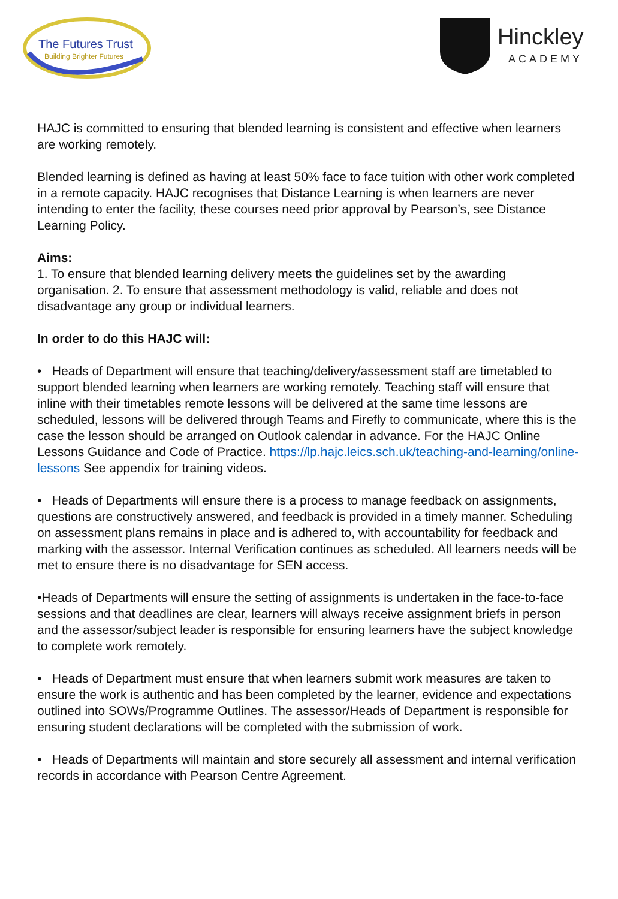The Futures Trust
Building Brighter Futures
Hinckley
ACADEMY
HAJC is committed to ensuring that blended learning is consistent and effective when learners are working remotely.
Blended learning is defined as having at least 50% face to face tuition with other work completed in a remote capacity. HAJC recognises that Distance Learning is when learners are never intending to enter the facility, these courses need prior approval by Pearson’s, see Distance Learning Policy.
Aims:
1. To ensure that blended learning delivery meets the guidelines set by the awarding organisation. 2. To ensure that assessment methodology is valid, reliable and does not disadvantage any group or individual learners.
In order to do this HAJC will:
• Heads of Department will ensure that teaching/delivery/assessment staff are timetabled to support blended learning when learners are working remotely. Teaching staff will ensure that inline with their timetables remote lessons will be delivered at the same time lessons are scheduled, lessons will be delivered through Teams and Firefly to communicate, where this is the case the lesson should be arranged on Outlook calendar in advance. For the HAJC Online Lessons Guidance and Code of Practice. https://lp.hajc.leics.sch.uk/teaching-and-learning/online-lessons See appendix for training videos.
• Heads of Departments will ensure there is a process to manage feedback on assignments, questions are constructively answered, and feedback is provided in a timely manner. Scheduling on assessment plans remains in place and is adhered to, with accountability for feedback and marking with the assessor. Internal Verification continues as scheduled. All learners needs will be met to ensure there is no disadvantage for SEN access.
•Heads of Departments will ensure the setting of assignments is undertaken in the face-to-face sessions and that deadlines are clear, learners will always receive assignment briefs in person and the assessor/subject leader is responsible for ensuring learners have the subject knowledge to complete work remotely.
• Heads of Department must ensure that when learners submit work measures are taken to ensure the work is authentic and has been completed by the learner, evidence and expectations outlined into SOWs/Programme Outlines. The assessor/Heads of Department is responsible for ensuring student declarations will be completed with the submission of work.
• Heads of Departments will maintain and store securely all assessment and internal verification records in accordance with Pearson Centre Agreement.